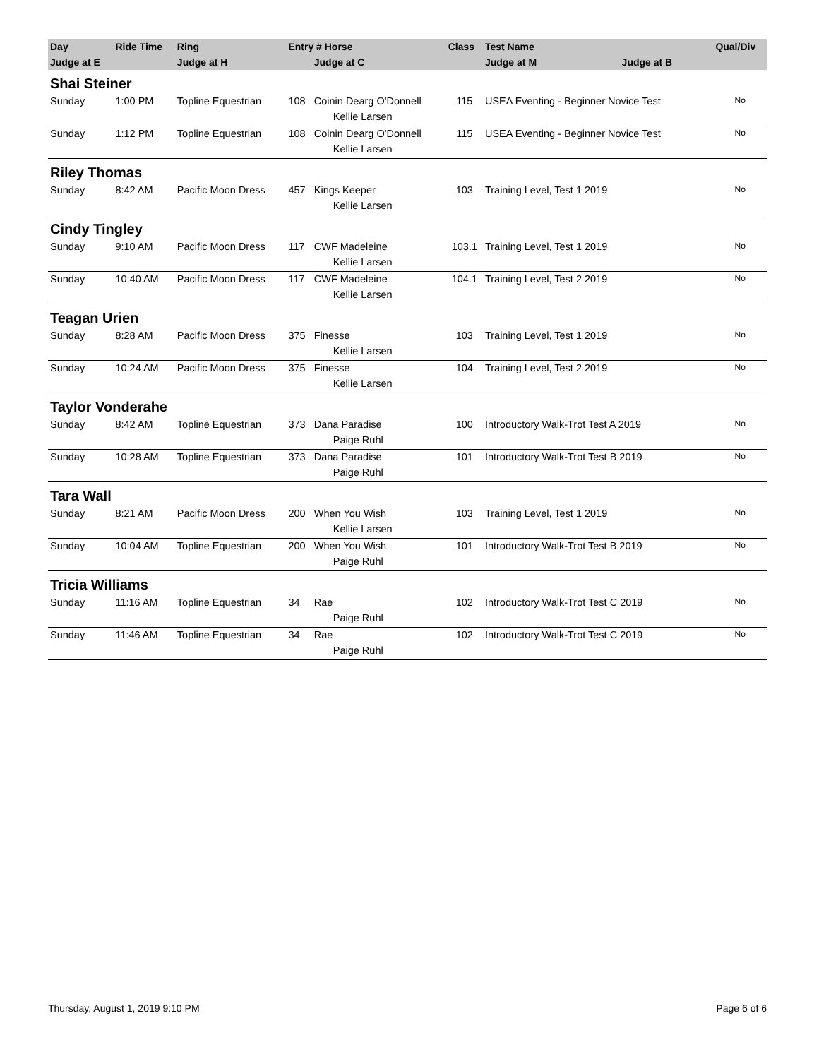| Day | Ride Time | Ring | Entry # Horse | | Class | Test Name | Qual/Div |
| --- | --- | --- | --- | --- | --- | --- | --- |
| Judge at E | | Judge at H | | Judge at C | | Judge at M Judge at B | |
| Shai Steiner | | | | | | | |
| Sunday | 1:00 PM | Topline Equestrian | 108 | Coinin Dearg O'Donnell | 115 | USEA Eventing - Beginner Novice Test | No |
| | | | | Kellie Larsen | | | |
| Sunday | 1:12 PM | Topline Equestrian | 108 | Coinin Dearg O'Donnell | 115 | USEA Eventing - Beginner Novice Test | No |
| | | | | Kellie Larsen | | | |
| Riley Thomas | | | | | | | |
| Sunday | 8:42 AM | Pacific Moon Dress | 457 | Kings Keeper | 103 | Training Level, Test 1 2019 | No |
| | | | | Kellie Larsen | | | |
| Cindy Tingley | | | | | | | |
| Sunday | 9:10 AM | Pacific Moon Dress | 117 | CWF Madeleine | 103.1 | Training Level, Test 1 2019 | No |
| | | | | Kellie Larsen | | | |
| Sunday | 10:40 AM | Pacific Moon Dress | 117 | CWF Madeleine | 104.1 | Training Level, Test 2 2019 | No |
| | | | | Kellie Larsen | | | |
| Teagan Urien | | | | | | | |
| Sunday | 8:28 AM | Pacific Moon Dress | 375 | Finesse | 103 | Training Level, Test 1 2019 | No |
| | | | | Kellie Larsen | | | |
| Sunday | 10:24 AM | Pacific Moon Dress | 375 | Finesse | 104 | Training Level, Test 2 2019 | No |
| | | | | Kellie Larsen | | | |
| Taylor Vonderahe | | | | | | | |
| Sunday | 8:42 AM | Topline Equestrian | 373 | Dana Paradise | 100 | Introductory Walk-Trot Test A 2019 | No |
| | | | | Paige Ruhl | | | |
| Sunday | 10:28 AM | Topline Equestrian | 373 | Dana Paradise | 101 | Introductory Walk-Trot Test B 2019 | No |
| | | | | Paige Ruhl | | | |
| Tara Wall | | | | | | | |
| Sunday | 8:21 AM | Pacific Moon Dress | 200 | When You Wish | 103 | Training Level, Test 1 2019 | No |
| | | | | Kellie Larsen | | | |
| Sunday | 10:04 AM | Topline Equestrian | 200 | When You Wish | 101 | Introductory Walk-Trot Test B 2019 | No |
| | | | | Paige Ruhl | | | |
| Tricia Williams | | | | | | | |
| Sunday | 11:16 AM | Topline Equestrian | 34 | Rae | 102 | Introductory Walk-Trot Test C 2019 | No |
| | | | | Paige Ruhl | | | |
| Sunday | 11:46 AM | Topline Equestrian | 34 | Rae | 102 | Introductory Walk-Trot Test C 2019 | No |
| | | | | Paige Ruhl | | | |
Thursday, August 1, 2019 9:10 PM Page 6 of 6